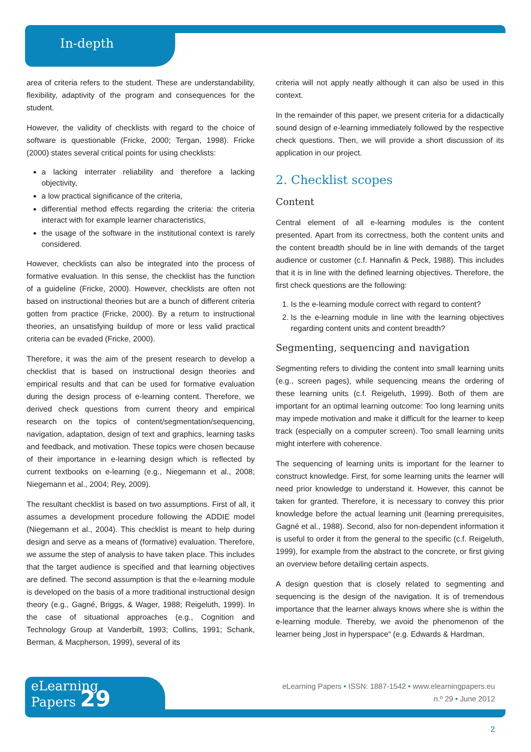In-depth
area of criteria refers to the student. These are understandability, flexibility, adaptivity of the program and consequences for the student.
However, the validity of checklists with regard to the choice of software is questionable (Fricke, 2000; Tergan, 1998). Fricke (2000) states several critical points for using checklists:
a lacking interrater reliability and therefore a lacking objectivity,
a low practical significance of the criteria,
differential method effects regarding the criteria: the criteria interact with for example learner characteristics,
the usage of the software in the institutional context is rarely considered.
However, checklists can also be integrated into the process of formative evaluation. In this sense, the checklist has the function of a guideline (Fricke, 2000). However, checklists are often not based on instructional theories but are a bunch of different criteria gotten from practice (Fricke, 2000). By a return to instructional theories, an unsatisfying buildup of more or less valid practical criteria can be evaded (Fricke, 2000).
Therefore, it was the aim of the present research to develop a checklist that is based on instructional design theories and empirical results and that can be used for formative evaluation during the design process of e-learning content. Therefore, we derived check questions from current theory and empirical research on the topics of content/segmentation/sequencing, navigation, adaptation, design of text and graphics, learning tasks and feedback, and motivation. These topics were chosen because of their importance in e-learning design which is reflected by current textbooks on e-learning (e.g., Niegemann et al., 2008; Niegemann et al., 2004; Rey, 2009).
The resultant checklist is based on two assumptions. First of all, it assumes a development procedure following the ADDIE model (Niegemann et al., 2004). This checklist is meant to help during design and serve as a means of (formative) evaluation. Therefore, we assume the step of analysis to have taken place. This includes that the target audience is specified and that learning objectives are defined. The second assumption is that the e-learning module is developed on the basis of a more traditional instructional design theory (e.g., Gagné, Briggs, & Wager, 1988; Reigeluth, 1999). In the case of situational approaches (e.g., Cognition and Technology Group at Vanderbilt, 1993; Collins, 1991; Schank, Berman, & Macpherson, 1999), several of its
criteria will not apply neatly although it can also be used in this context.
In the remainder of this paper, we present criteria for a didactically sound design of e-learning immediately followed by the respective check questions. Then, we will provide a short discussion of its application in our project.
2. Checklist scopes
Content
Central element of all e-learning modules is the content presented. Apart from its correctness, both the content units and the content breadth should be in line with demands of the target audience or customer (c.f. Hannafin & Peck, 1988). This includes that it is in line with the defined learning objectives. Therefore, the first check questions are the following:
1. Is the e-learning module correct with regard to content?
2. Is the e-learning module in line with the learning objectives regarding content units and content breadth?
Segmenting, sequencing and navigation
Segmenting refers to dividing the content into small learning units (e.g., screen pages), while sequencing means the ordering of these learning units (c.f. Reigeluth, 1999). Both of them are important for an optimal learning outcome: Too long learning units may impede motivation and make it difficult for the learner to keep track (especially on a computer screen). Too small learning units might interfere with coherence.
The sequencing of learning units is important for the learner to construct knowledge. First, for some learning units the learner will need prior knowledge to understand it. However, this cannot be taken for granted. Therefore, it is necessary to convey this prior knowledge before the actual learning unit (learning prerequisites, Gagné et al., 1988). Second, also for non-dependent information it is useful to order it from the general to the specific (c.f. Reigeluth, 1999), for example from the abstract to the concrete, or first giving an overview before detailing certain aspects.
A design question that is closely related to segmenting and sequencing is the design of the navigation. It is of tremendous importance that the learner always knows where she is within the e-learning module. Thereby, we avoid the phenomenon of the learner being „lost in hyperspace“ (e.g. Edwards & Hardman,
eLearning
Papers 29
eLearning Papers • ISSN: 1887-1542 • www.elearningpapers.eu
n.º 29 • June 2012
2